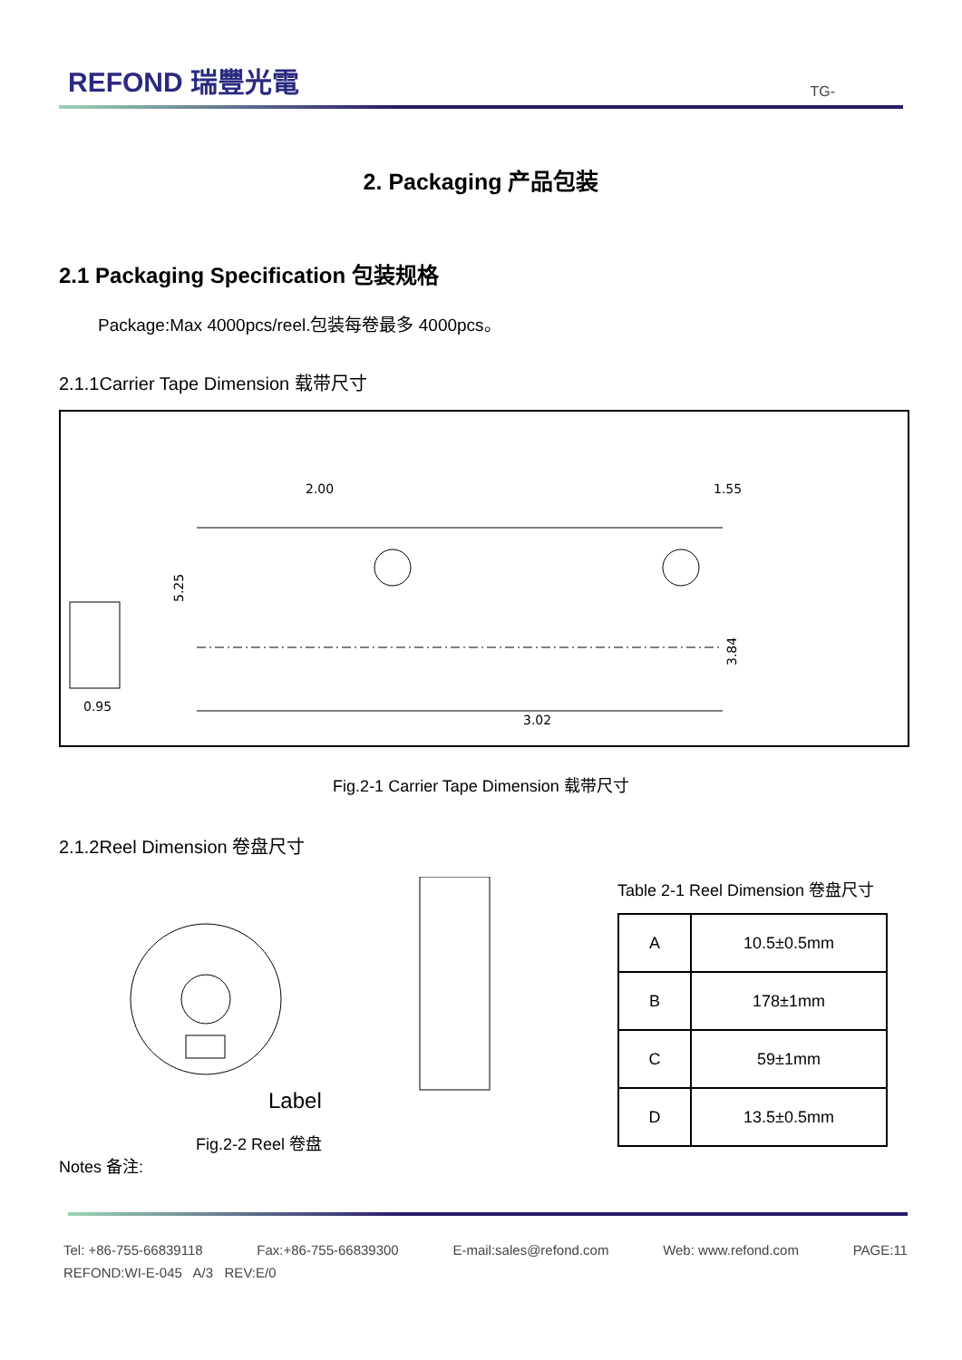REFOND 瑞豐光電
TG-
2. Packaging 产品包装
2.1 Packaging Specification 包装规格
Package:Max 4000pcs/reel.包装每卷最多 4000pcs。
2.1.1Carrier Tape Dimension 载带尺寸
2.00
1.55
5.25
3.84
3.02
0.95
Fig.2-1 Carrier Tape Dimension 载带尺寸
2.1.2Reel Dimension 卷盘尺寸
Label
Fig.2-2 Reel 卷盘
Table 2-1 Reel Dimension 卷盘尺寸
| A | 10.5±0.5mm |
| B | 178±1mm |
| C | 59±1mm |
| D | 13.5±0.5mm |
Notes 备注:
Tel: +86-755-66839118 Fax:+86-755-66839300 E-mail:sales@refond.com Web: www.refond.com PAGE:11
REFOND:WI-E-045 A/3 REV:E/0